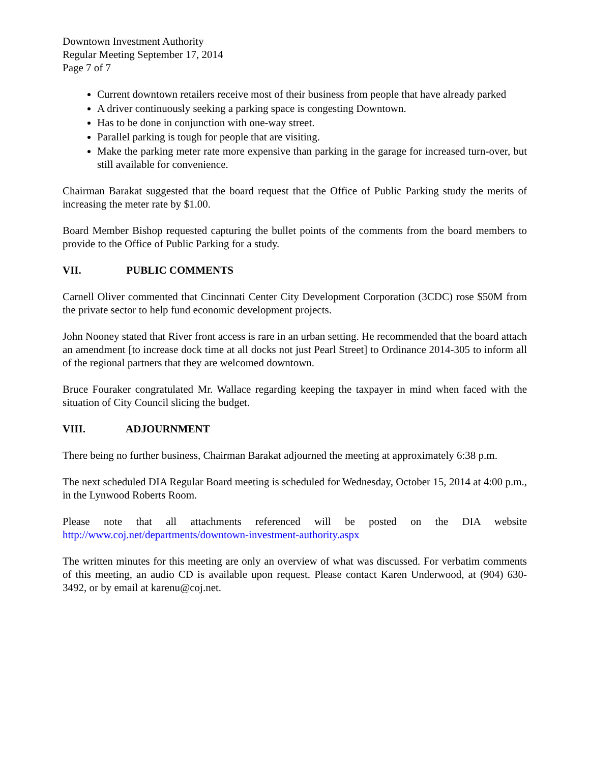Downtown Investment Authority
Regular Meeting September 17, 2014
Page 7 of 7
Current downtown retailers receive most of their business from people that have already parked
A driver continuously seeking a parking space is congesting Downtown.
Has to be done in conjunction with one-way street.
Parallel parking is tough for people that are visiting.
Make the parking meter rate more expensive than parking in the garage for increased turn-over, but still available for convenience.
Chairman Barakat suggested that the board request that the Office of Public Parking study the merits of increasing the meter rate by $1.00.
Board Member Bishop requested capturing the bullet points of the comments from the board members to provide to the Office of Public Parking for a study.
VII. PUBLIC COMMENTS
Carnell Oliver commented that Cincinnati Center City Development Corporation (3CDC) rose $50M from the private sector to help fund economic development projects.
John Nooney stated that River front access is rare in an urban setting. He recommended that the board attach an amendment [to increase dock time at all docks not just Pearl Street] to Ordinance 2014-305 to inform all of the regional partners that they are welcomed downtown.
Bruce Fouraker congratulated Mr. Wallace regarding keeping the taxpayer in mind when faced with the situation of City Council slicing the budget.
VIII. ADJOURNMENT
There being no further business, Chairman Barakat adjourned the meeting at approximately 6:38 p.m.
The next scheduled DIA Regular Board meeting is scheduled for Wednesday, October 15, 2014 at 4:00 p.m., in the Lynwood Roberts Room.
Please note that all attachments referenced will be posted on the DIA website http://www.coj.net/departments/downtown-investment-authority.aspx
The written minutes for this meeting are only an overview of what was discussed. For verbatim comments of this meeting, an audio CD is available upon request. Please contact Karen Underwood, at (904) 630-3492, or by email at karenu@coj.net.